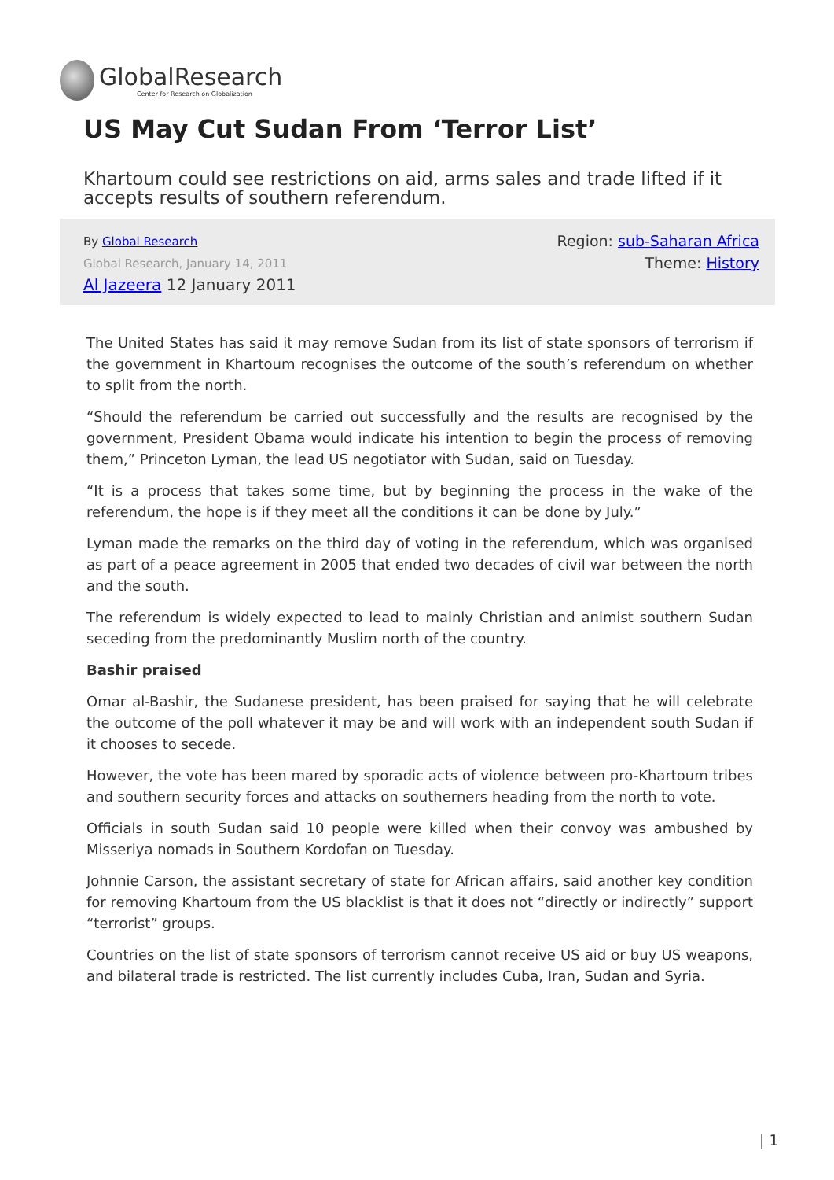GlobalResearch
Center for Research on Globalization
US May Cut Sudan From ‘Terror List’
Khartoum could see restrictions on aid, arms sales and trade lifted if it accepts results of southern referendum.
By Global Research
Global Research, January 14, 2011
Al Jazeera 12 January 2011
Region: sub-Saharan Africa
Theme: History
The United States has said it may remove Sudan from its list of state sponsors of terrorism if the government in Khartoum recognises the outcome of the south’s referendum on whether to split from the north.
“Should the referendum be carried out successfully and the results are recognised by the government, President Obama would indicate his intention to begin the process of removing them,” Princeton Lyman, the lead US negotiator with Sudan, said on Tuesday.
“It is a process that takes some time, but by beginning the process in the wake of the referendum, the hope is if they meet all the conditions it can be done by July.”
Lyman made the remarks on the third day of voting in the referendum, which was organised as part of a peace agreement in 2005 that ended two decades of civil war between the north and the south.
The referendum is widely expected to lead to mainly Christian and animist southern Sudan seceding from the predominantly Muslim north of the country.
Bashir praised
Omar al-Bashir, the Sudanese president, has been praised for saying that he will celebrate the outcome of the poll whatever it may be and will work with an independent south Sudan if it chooses to secede.
However, the vote has been mared by sporadic acts of violence between pro-Khartoum tribes and southern security forces and attacks on southerners heading from the north to vote.
Officials in south Sudan said 10 people were killed when their convoy was ambushed by Misseriya nomads in Southern Kordofan on Tuesday.
Johnnie Carson, the assistant secretary of state for African affairs, said another key condition for removing Khartoum from the US blacklist is that it does not “directly or indirectly” support “terrorist” groups.
Countries on the list of state sponsors of terrorism cannot receive US aid or buy US weapons, and bilateral trade is restricted. The list currently includes Cuba, Iran, Sudan and Syria.
| 1